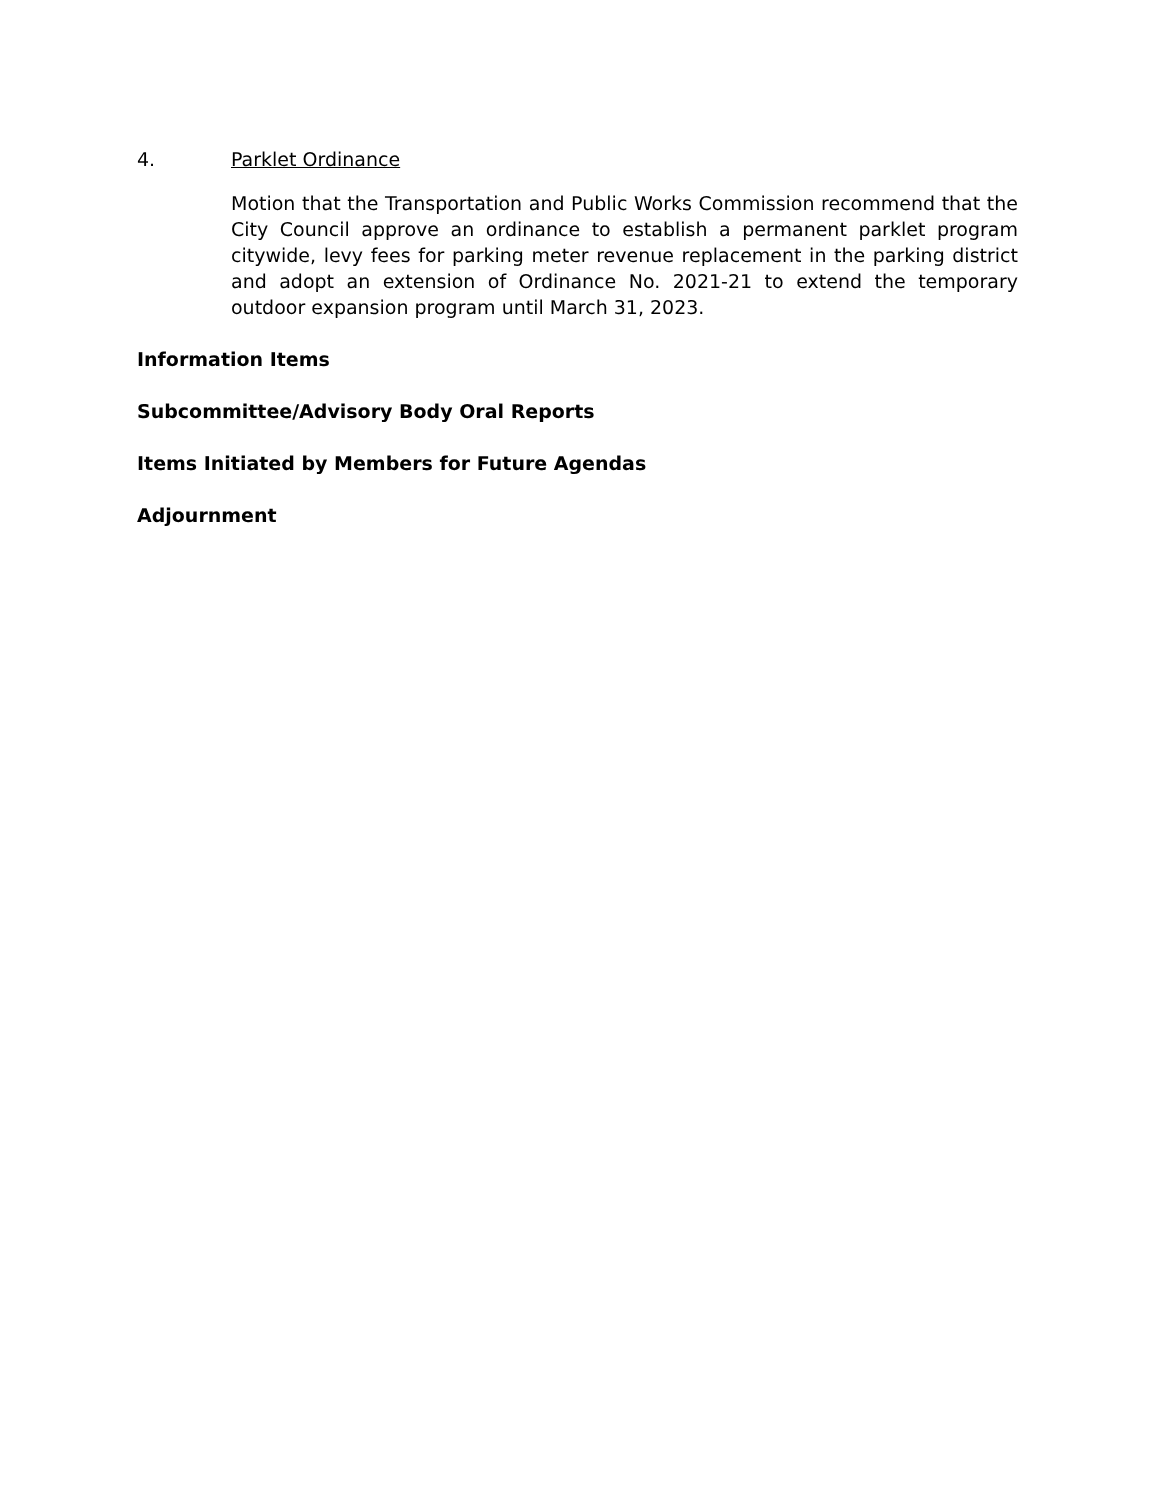4. Parklet Ordinance
Motion that the Transportation and Public Works Commission recommend that the City Council approve an ordinance to establish a permanent parklet program citywide, levy fees for parking meter revenue replacement in the parking district and adopt an extension of Ordinance No. 2021-21 to extend the temporary outdoor expansion program until March 31, 2023.
Information Items
Subcommittee/Advisory Body Oral Reports
Items Initiated by Members for Future Agendas
Adjournment